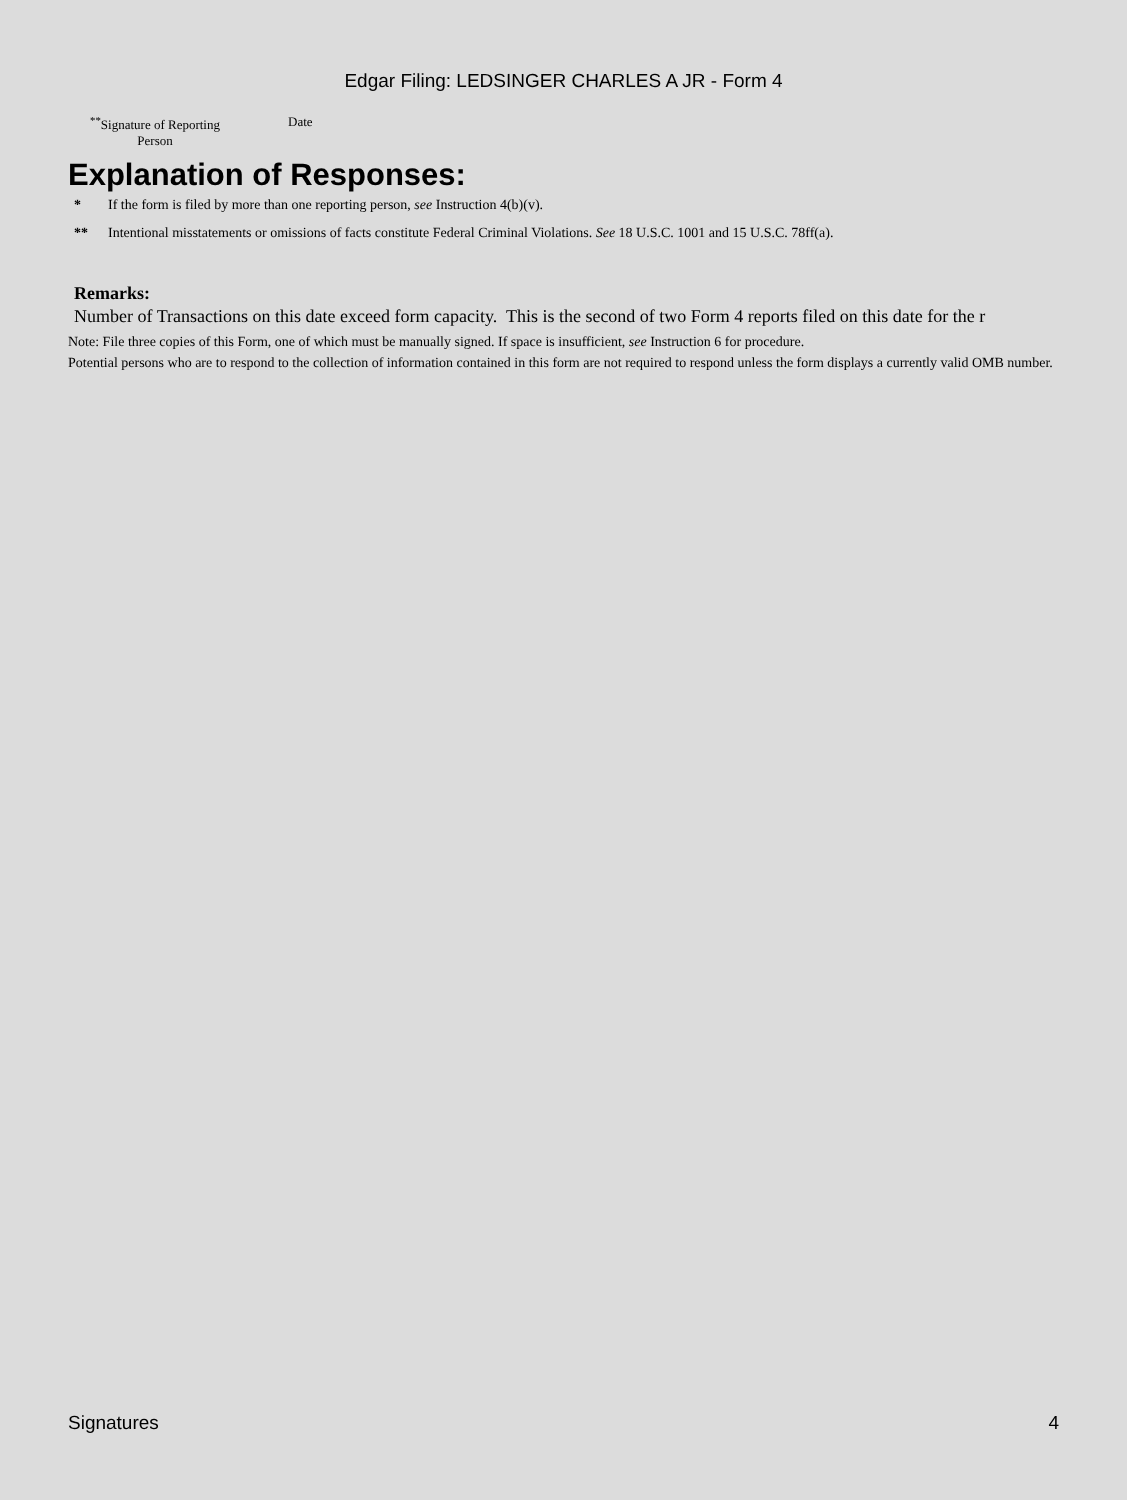Edgar Filing: LEDSINGER CHARLES A JR - Form 4
<sup>**</sup> Signature of Reporting Person
Date
Explanation of Responses:
* If the form is filed by more than one reporting person, see Instruction 4(b)(v).
** Intentional misstatements or omissions of facts constitute Federal Criminal Violations. See 18 U.S.C. 1001 and 15 U.S.C. 78ff(a).
Remarks:
Number of Transactions on this date exceed form capacity. This is the second of two Form 4 reports filed on this date for the r
Note: File three copies of this Form, one of which must be manually signed. If space is insufficient, see Instruction 6 for procedure.
Potential persons who are to respond to the collection of information contained in this form are not required to respond unless the form displays a currently valid OMB number.
Signatures 4